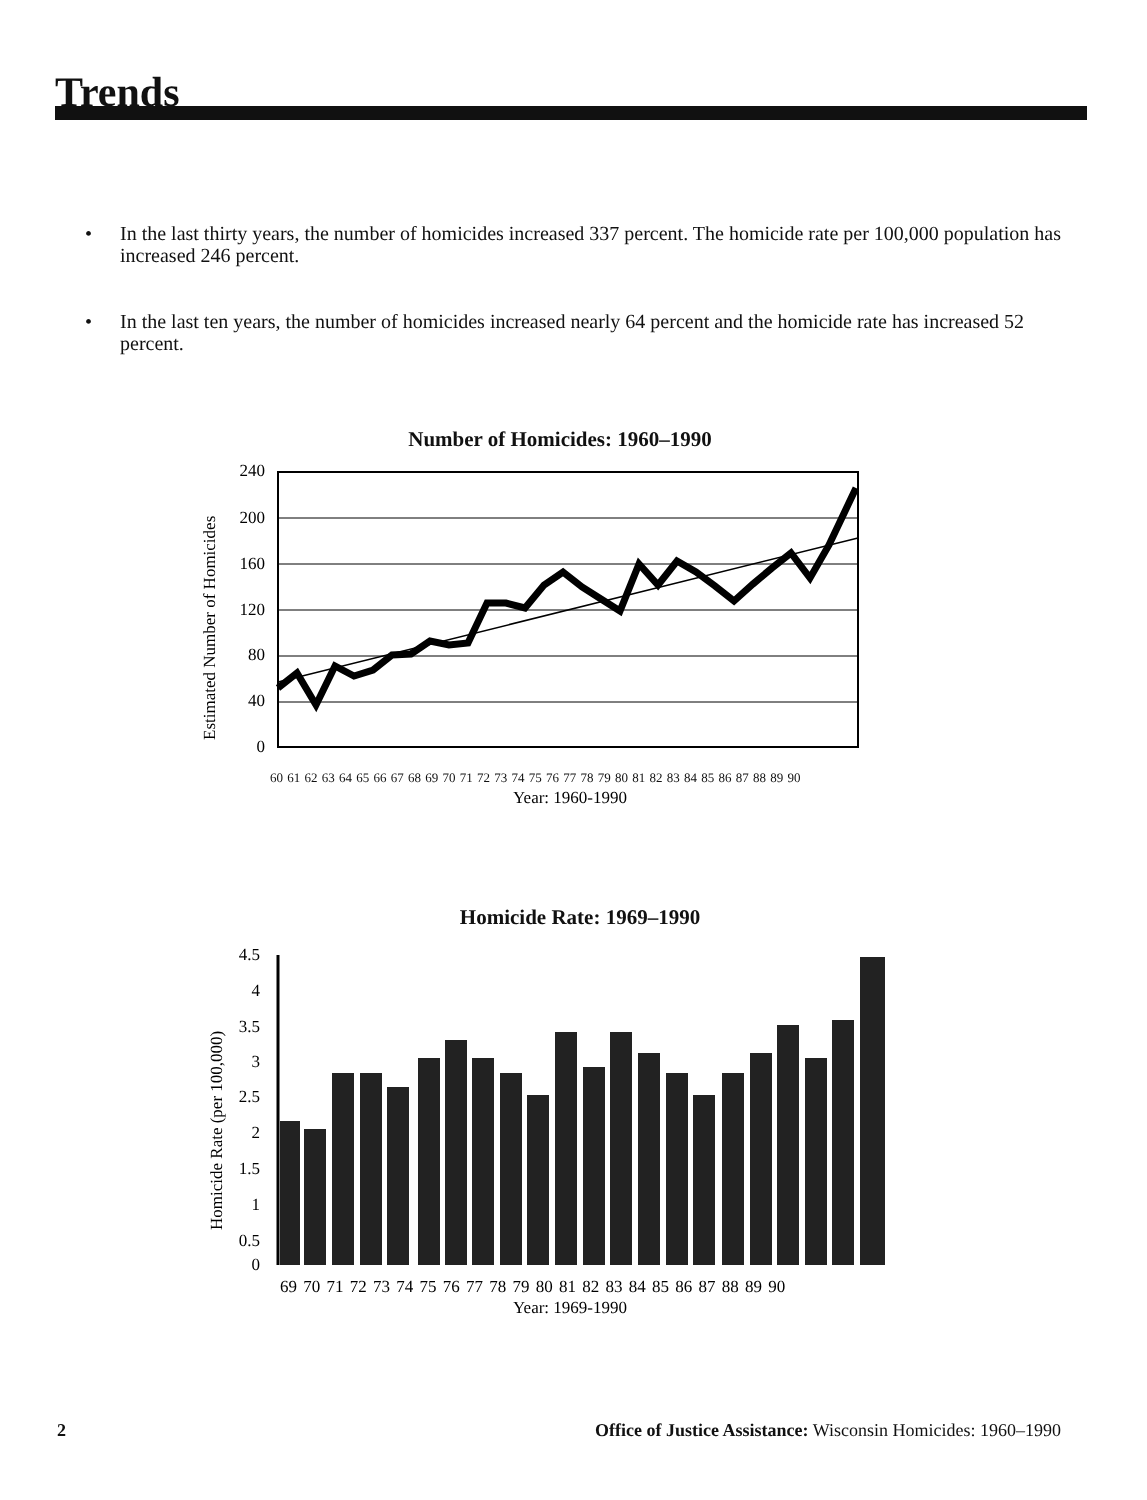Trends
• In the last thirty years, the number of homicides increased 337 percent. The homicide rate per 100,000 population has increased 246 percent.
• In the last ten years, the number of homicides increased nearly 64 percent and the homicide rate has increased 52 percent.
Number of Homicides: 1960–1990
Estimated Number of Homicides
240
200
160
120
80
40
0
Year: 1960-1990
60 61 62 63 64 65 66 67 68 69 70 71 72 73 74 75 76 77 78 79 80 81 82 83 84 85 86 87 88 89 90
Homicide Rate: 1969–1990
Homicide Rate (per 100,000)
4.5
4
3.5
3
2.5
2
1.5
1
0.5
0
69 70 71 72 73 74 75 76 77 78 79 80 81 82 83 84 85 86 87 88 89 90
Year: 1969-1990
2
Office of Justice Assistance: Wisconsin Homicides: 1960–1990